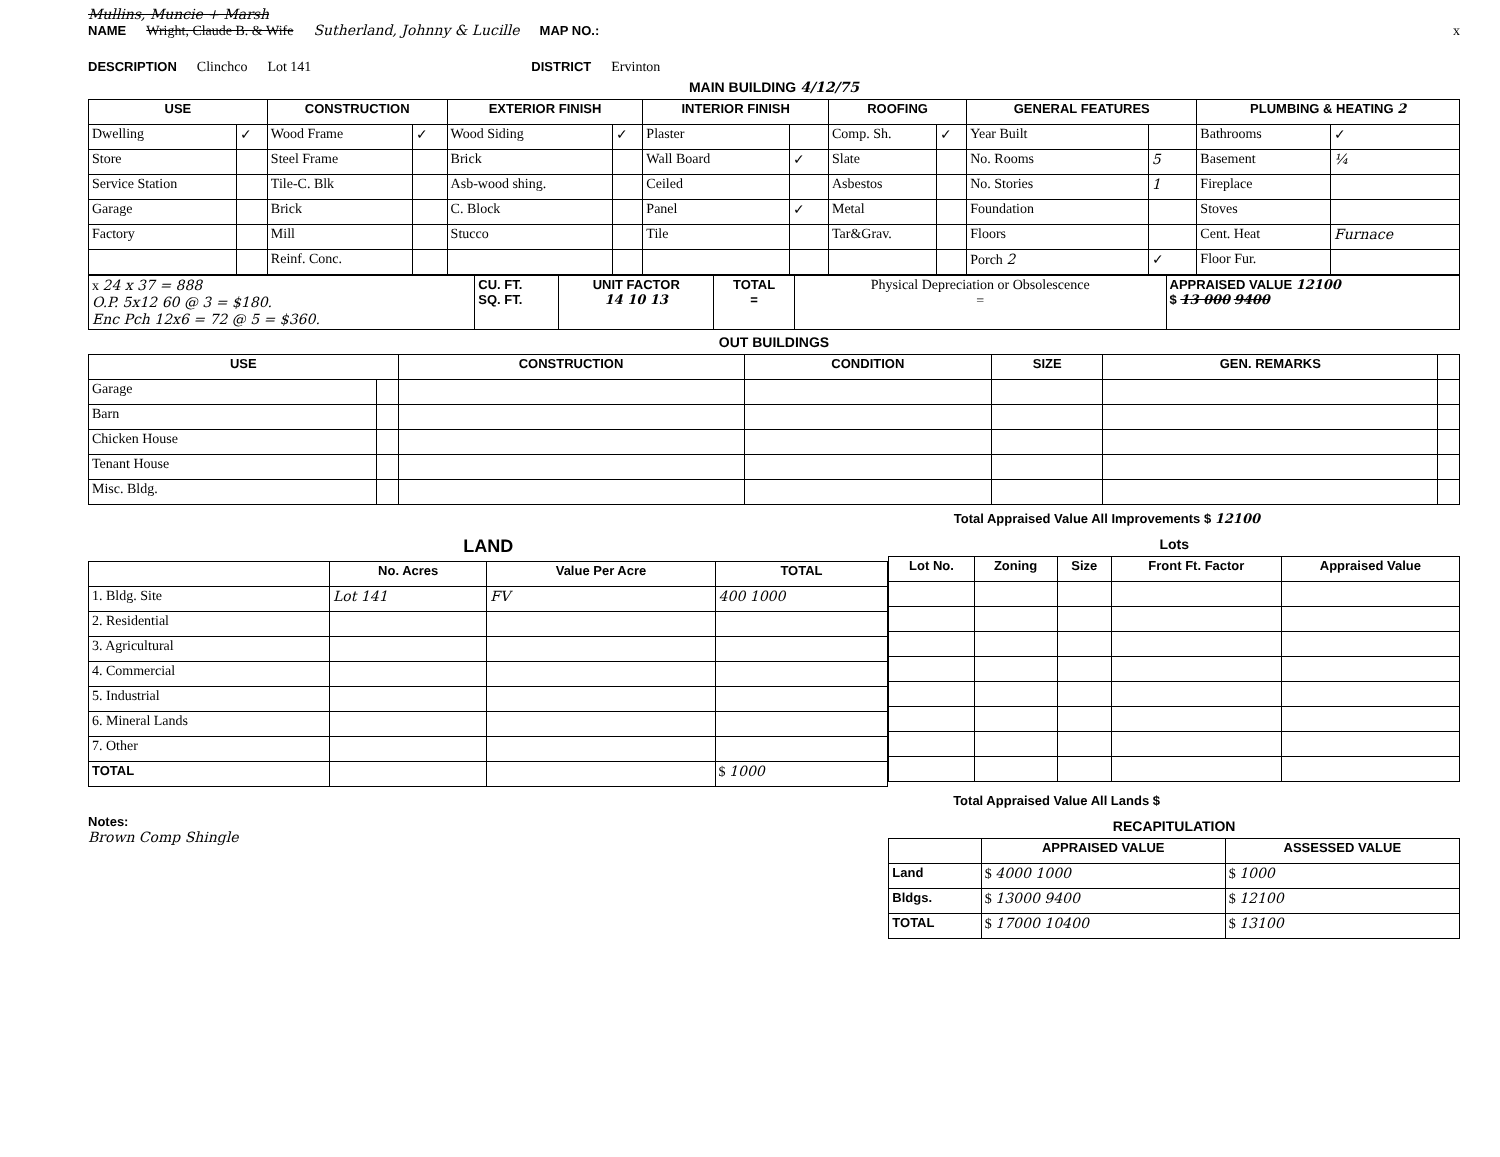Mullins, Muncie + Marsh
NAME Wright, Claude B. & Wife Sutherland, Johnny & Lucille MAP NO.: x
DESCRIPTION Clinchco Lot 141 DISTRICT Ervinton
MAIN BUILDING 4/12/75
| USE | | CONSTRUCTION | | EXTERIOR FINISH | | INTERIOR FINISH | | ROOFING | | GENERAL FEATURES | | PLUMBING & HEATING 2 | |
| --- | --- | --- | --- | --- | --- | --- | --- | --- | --- | --- | --- | --- | --- |
| Dwelling | ✓ | Wood Frame | ✓ | Wood Siding | ✓ | Plaster | | Comp. Sh. | ✓ | Year Built | | Bathrooms | ✓ |
| Store | | Steel Frame | | Brick | | Wall Board | ✓ | Slate | | No. Rooms | 5 | Basement | ¼ |
| Service Station | | Tile-C. Blk | | Asb-wood shing. | | Ceiled | | Asbestos | | No. Stories | 1 | Fireplace | |
| Garage | | Brick | | C. Block | | Panel | ✓ | Metal | | Foundation | | Stoves | |
| Factory | | Mill | | Stucco | | Tile | | Tar&Grav. | | Floors | | Cent. Heat | Furnace |
| | | Reinf. Conc. | | | | | | | | Porch 2 | ✓ | Floor Fur. | |
| x 24 x 37 = 888 O.P. 5x12 60 @ 3 = $180. Enc Pch 12x6 = 72 @ 5 = $360. | CU. FT. SQ. FT. | UNIT FACTOR 14 10 13 | TOTAL = | Physical Depreciation or Obsolescence = | APPRAISED VALUE 12100 $ 13 000 9400 |
OUT BUILDINGS
| USE | | CONSTRUCTION | CONDITION | SIZE | GEN. REMARKS | |
| --- | --- | --- | --- | --- | --- | --- |
| Garage | | | | | | |
| Barn | | | | | | |
| Chicken House | | | | | | |
| Tenant House | | | | | | |
| Misc. Bldg. | | | | | | |
Total Appraised Value All Improvements $ 12100
LAND
| | No. Acres | Value Per Acre | TOTAL |
| --- | --- | --- | --- |
| 1. Bldg. Site | Lot 141 | FV | 400 1000 |
| 2. Residential | | | |
| 3. Agricultural | | | |
| 4. Commercial | | | |
| 5. Industrial | | | |
| 6. Mineral Lands | | | |
| 7. Other | | | |
| TOTAL | | | $ 1000 |
Lots
| Lot No. | Zoning | Size | Front Ft. Factor | Appraised Value |
| --- | --- | --- | --- | --- |
Total Appraised Value All Lands $
Notes:
Brown Comp Shingle
RECAPITULATION
| | APPRAISED VALUE | ASSESSED VALUE |
| --- | --- | --- |
| Land | $ 4000 1000 | $ 1000 |
| Bldgs. | $ 13000 9400 | $ 12100 |
| TOTAL | $ 17000 10400 | $ 13100 |